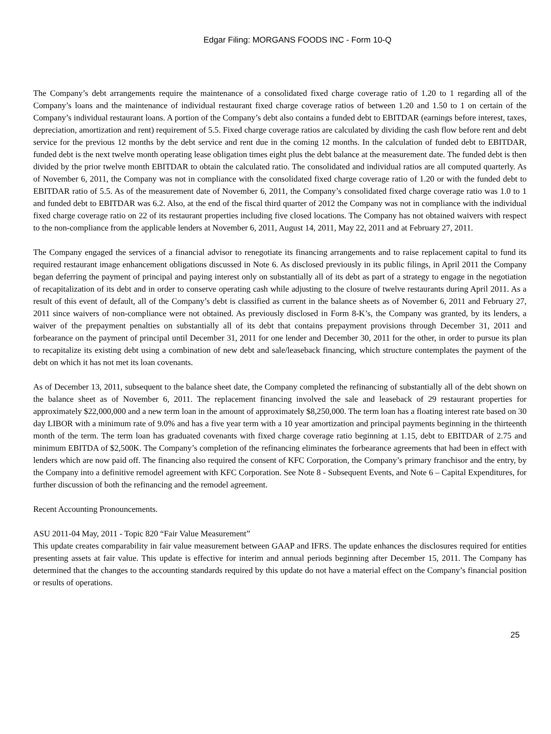Edgar Filing: MORGANS FOODS INC - Form 10-Q
The Company’s debt arrangements require the maintenance of a consolidated fixed charge coverage ratio of 1.20 to 1 regarding all of the Company’s loans and the maintenance of individual restaurant fixed charge coverage ratios of between 1.20 and 1.50 to 1 on certain of the Company’s individual restaurant loans. A portion of the Company’s debt also contains a funded debt to EBITDAR (earnings before interest, taxes, depreciation, amortization and rent) requirement of 5.5. Fixed charge coverage ratios are calculated by dividing the cash flow before rent and debt service for the previous 12 months by the debt service and rent due in the coming 12 months. In the calculation of funded debt to EBITDAR, funded debt is the next twelve month operating lease obligation times eight plus the debt balance at the measurement date. The funded debt is then divided by the prior twelve month EBITDAR to obtain the calculated ratio. The consolidated and individual ratios are all computed quarterly. As of November 6, 2011, the Company was not in compliance with the consolidated fixed charge coverage ratio of 1.20 or with the funded debt to EBITDAR ratio of 5.5. As of the measurement date of November 6, 2011, the Company’s consolidated fixed charge coverage ratio was 1.0 to 1 and funded debt to EBITDAR was 6.2. Also, at the end of the fiscal third quarter of 2012 the Company was not in compliance with the individual fixed charge coverage ratio on 22 of its restaurant properties including five closed locations. The Company has not obtained waivers with respect to the non-compliance from the applicable lenders at November 6, 2011, August 14, 2011, May 22, 2011 and at February 27, 2011.
The Company engaged the services of a financial advisor to renegotiate its financing arrangements and to raise replacement capital to fund its required restaurant image enhancement obligations discussed in Note 6. As disclosed previously in its public filings, in April 2011 the Company began deferring the payment of principal and paying interest only on substantially all of its debt as part of a strategy to engage in the negotiation of recapitalization of its debt and in order to conserve operating cash while adjusting to the closure of twelve restaurants during April 2011. As a result of this event of default, all of the Company’s debt is classified as current in the balance sheets as of November 6, 2011 and February 27, 2011 since waivers of non-compliance were not obtained. As previously disclosed in Form 8-K’s, the Company was granted, by its lenders, a waiver of the prepayment penalties on substantially all of its debt that contains prepayment provisions through December 31, 2011 and forbearance on the payment of principal until December 31, 2011 for one lender and December 30, 2011 for the other, in order to pursue its plan to recapitalize its existing debt using a combination of new debt and sale/leaseback financing, which structure contemplates the payment of the debt on which it has not met its loan covenants.
As of December 13, 2011, subsequent to the balance sheet date, the Company completed the refinancing of substantially all of the debt shown on the balance sheet as of November 6, 2011. The replacement financing involved the sale and leaseback of 29 restaurant properties for approximately $22,000,000 and a new term loan in the amount of approximately $8,250,000. The term loan has a floating interest rate based on 30 day LIBOR with a minimum rate of 9.0% and has a five year term with a 10 year amortization and principal payments beginning in the thirteenth month of the term. The term loan has graduated covenants with fixed charge coverage ratio beginning at 1.15, debt to EBITDAR of 2.75 and minimum EBITDA of $2,500K. The Company’s completion of the refinancing eliminates the forbearance agreements that had been in effect with lenders which are now paid off. The financing also required the consent of KFC Corporation, the Company’s primary franchisor and the entry, by the Company into a definitive remodel agreement with KFC Corporation. See Note 8 - Subsequent Events, and Note 6 – Capital Expenditures, for further discussion of both the refinancing and the remodel agreement.
Recent Accounting Pronouncements.
ASU 2011-04 May, 2011 - Topic 820 “Fair Value Measurement”
This update creates comparability in fair value measurement between GAAP and IFRS. The update enhances the disclosures required for entities presenting assets at fair value. This update is effective for interim and annual periods beginning after December 15, 2011. The Company has determined that the changes to the accounting standards required by this update do not have a material effect on the Company’s financial position or results of operations.
25